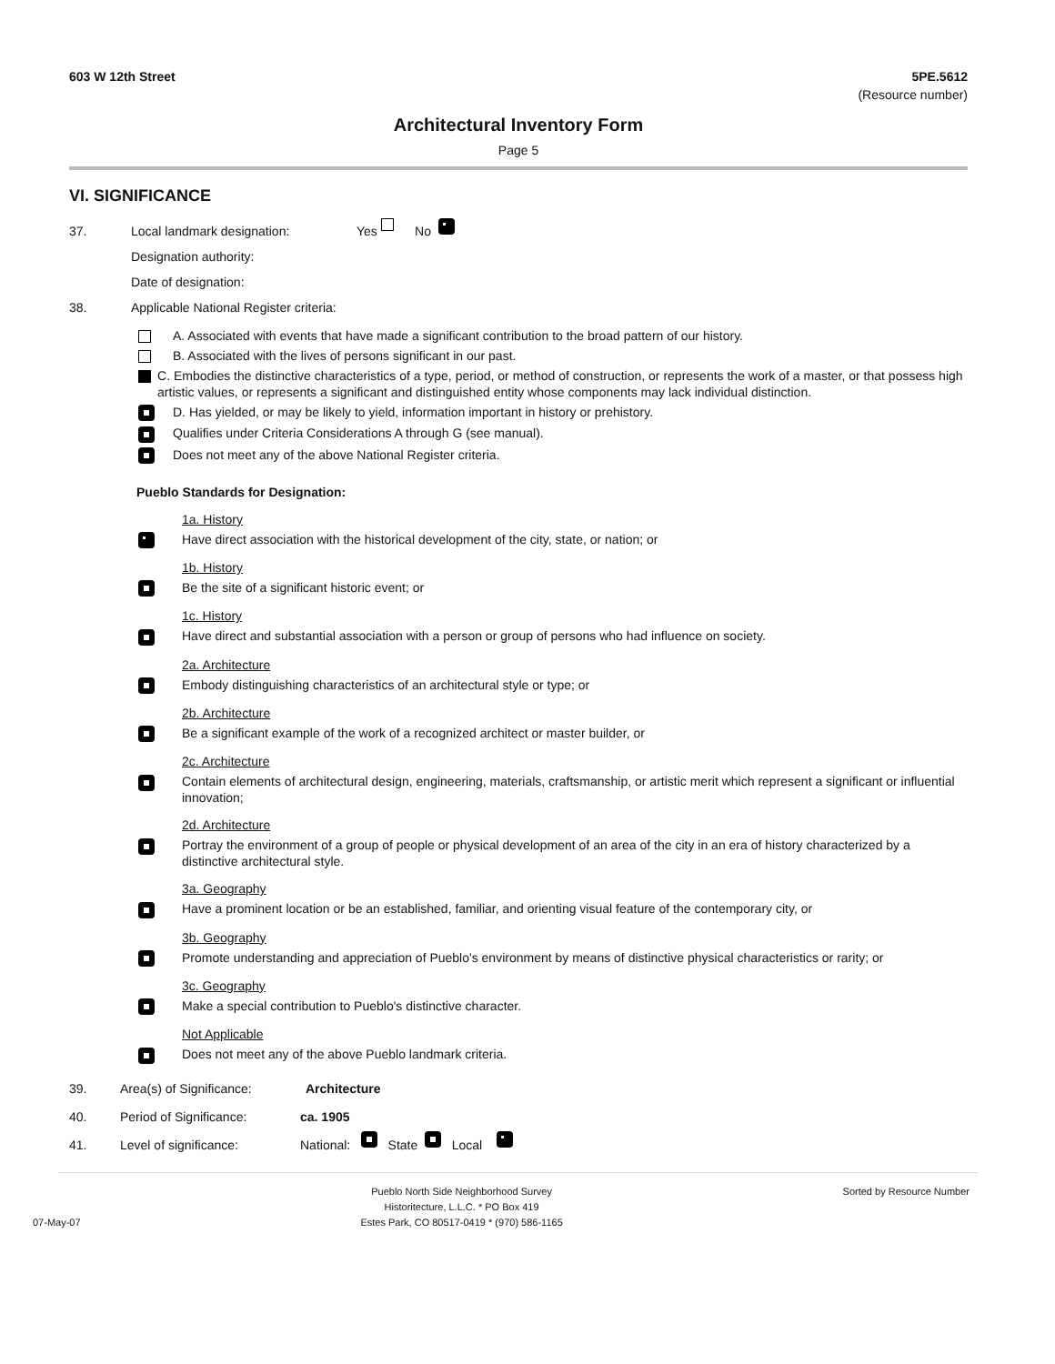603 W 12th Street 5PE.5612
(Resource number)
Architectural Inventory Form
Page 5
VI. SIGNIFICANCE
37. Local landmark designation: Yes No
Designation authority:
Date of designation:
38. Applicable National Register criteria:
A. Associated with events that have made a significant contribution to the broad pattern of our history.
B. Associated with the lives of persons significant in our past.
C. Embodies the distinctive characteristics of a type, period, or method of construction, or represents the work of a master, or that possess high artistic values, or represents a significant and distinguished entity whose components may lack individual distinction.
D. Has yielded, or may be likely to yield, information important in history or prehistory.
Qualifies under Criteria Considerations A through G (see manual).
Does not meet any of the above National Register criteria.
Pueblo Standards for Designation:
1a. History
Have direct association with the historical development of the city, state, or nation; or
1b. History
Be the site of a significant historic event; or
1c. History
Have direct and substantial association with a person or group of persons who had influence on society.
2a. Architecture
Embody distinguishing characteristics of an architectural style or type; or
2b. Architecture
Be a significant example of the work of a recognized architect or master builder, or
2c. Architecture
Contain elements of architectural design, engineering, materials, craftsmanship, or artistic merit which represent a significant or influential innovation;
2d. Architecture
Portray the environment of a group of people or physical development of an area of the city in an era of history characterized by a distinctive architectural style.
3a. Geography
Have a prominent location or be an established, familiar, and orienting visual feature of the contemporary city, or
3b. Geography
Promote understanding and appreciation of Pueblo's environment by means of distinctive physical characteristics or rarity; or
3c. Geography
Make a special contribution to Pueblo's distinctive character.
Not Applicable
Does not meet any of the above Pueblo landmark criteria.
39. Area(s) of Significance: Architecture
40. Period of Significance: ca. 1905
41. Level of significance: National: State Local
07-May-07 Pueblo North Side Neighborhood Survey
Historitecture, L.L.C. * PO Box 419
Estes Park, CO 80517-0419 * (970) 586-1165 Sorted by Resource Number